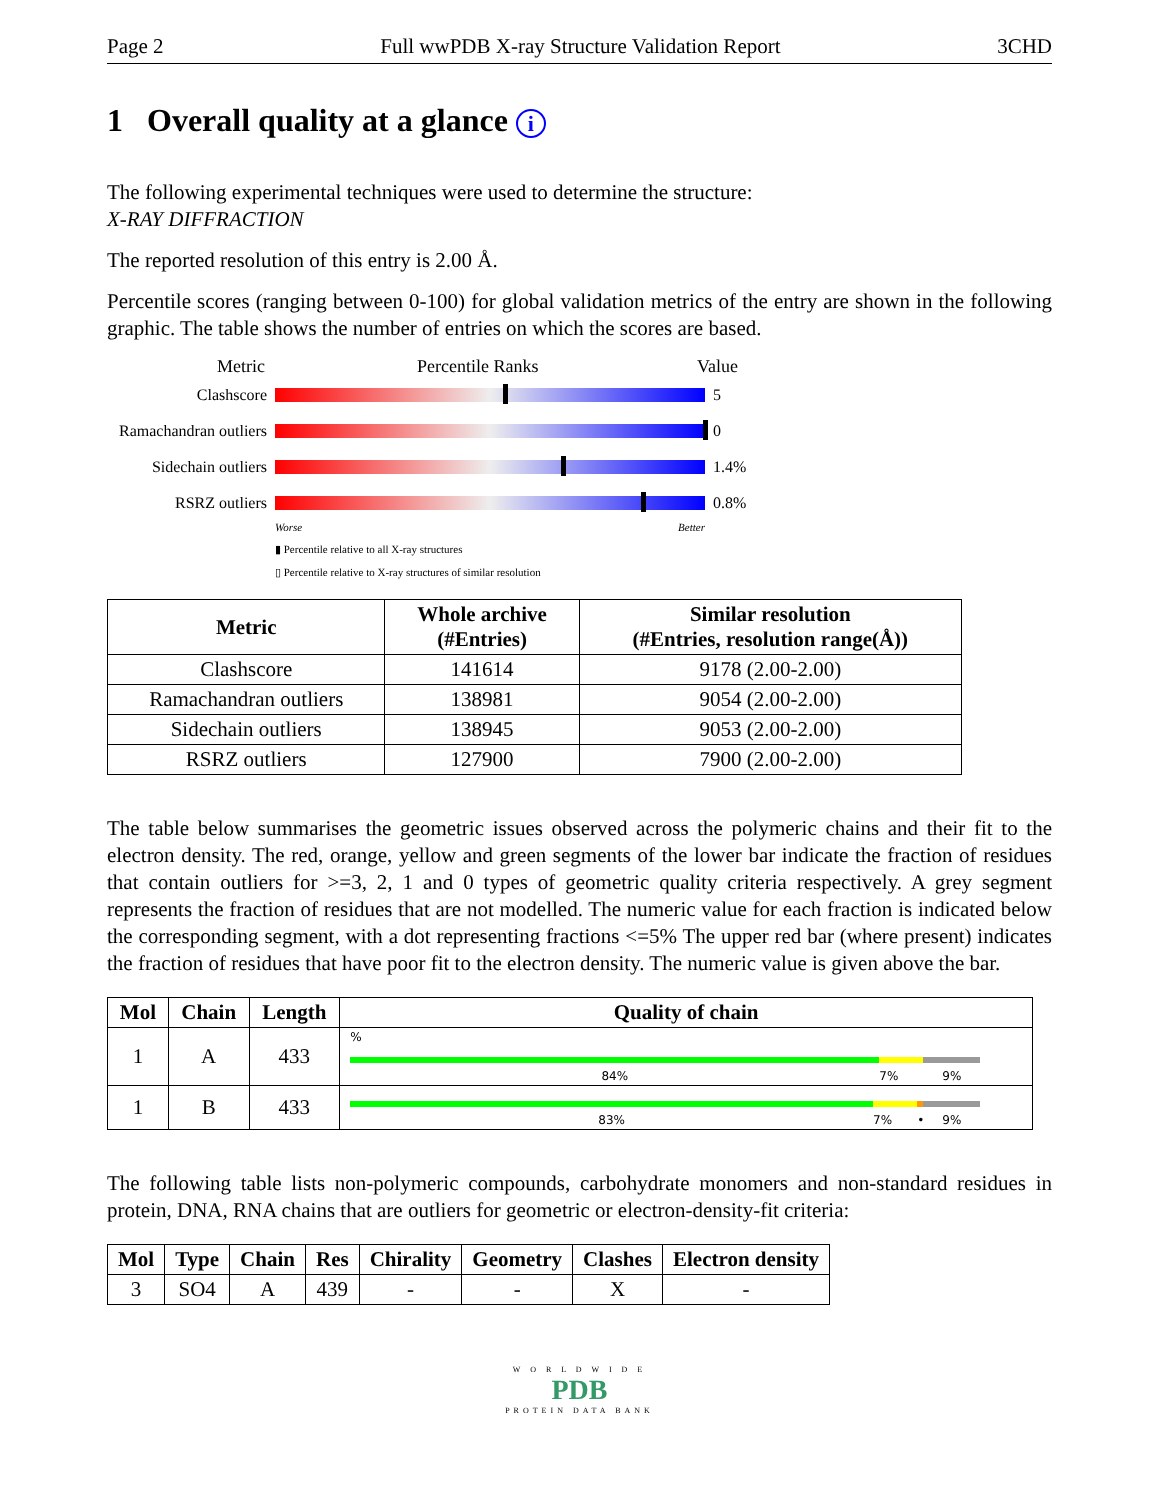Page 2 Full wwPDB X-ray Structure Validation Report 3CHD
1 Overall quality at a glance i
The following experimental techniques were used to determine the structure:
X-RAY DIFFRACTION
The reported resolution of this entry is 2.00 Å.
Percentile scores (ranging between 0-100) for global validation metrics of the entry are shown in the following graphic. The table shows the number of entries on which the scores are based.
Metric Percentile Ranks Value
Clashscore 5
Ramachandran outliers
0
Sidechain outliers
1.4%
RSRZ outliers 0.8%
Worse Better
▮ Percentile relative to all X-ray structures
▯ Percentile relative to X-ray structures of similar resolution
| Metric | Whole archive (#Entries) | Similar resolution (#Entries, resolution range(Å)) |
| --- | --- | --- |
| Clashscore | 141614 | 9178 (2.00-2.00) |
| Ramachandran outliers | 138981 | 9054 (2.00-2.00) |
| Sidechain outliers | 138945 | 9053 (2.00-2.00) |
| RSRZ outliers | 127900 | 7900 (2.00-2.00) |
The table below summarises the geometric issues observed across the polymeric chains and their fit to the electron density. The red, orange, yellow and green segments of the lower bar indicate the fraction of residues that contain outliers for >=3, 2, 1 and 0 types of geometric quality criteria respectively. A grey segment represents the fraction of residues that are not modelled. The numeric value for each fraction is indicated below the corresponding segment, with a dot representing fractions <=5% The upper red bar (where present) indicates the fraction of residues that have poor fit to the electron density. The numeric value is given above the bar.
| Mol | Chain | Length | Quality of chain |
| --- | --- | --- | --- |
| 1 | A | 433 | % 84% 7% 9% |
| 1 | B | 433 | 83% 7% • 9% |
The following table lists non-polymeric compounds, carbohydrate monomers and non-standard residues in protein, DNA, RNA chains that are outliers for geometric or electron-density-fit criteria:
| Mol | Type | Chain | Res | Chirality | Geometry | Clashes | Electron density |
| --- | --- | --- | --- | --- | --- | --- | --- |
| 3 | SO4 | A | 439 | - | - | X | - |
W O R L D W I D E
PDB
PROTEIN DATA BANK